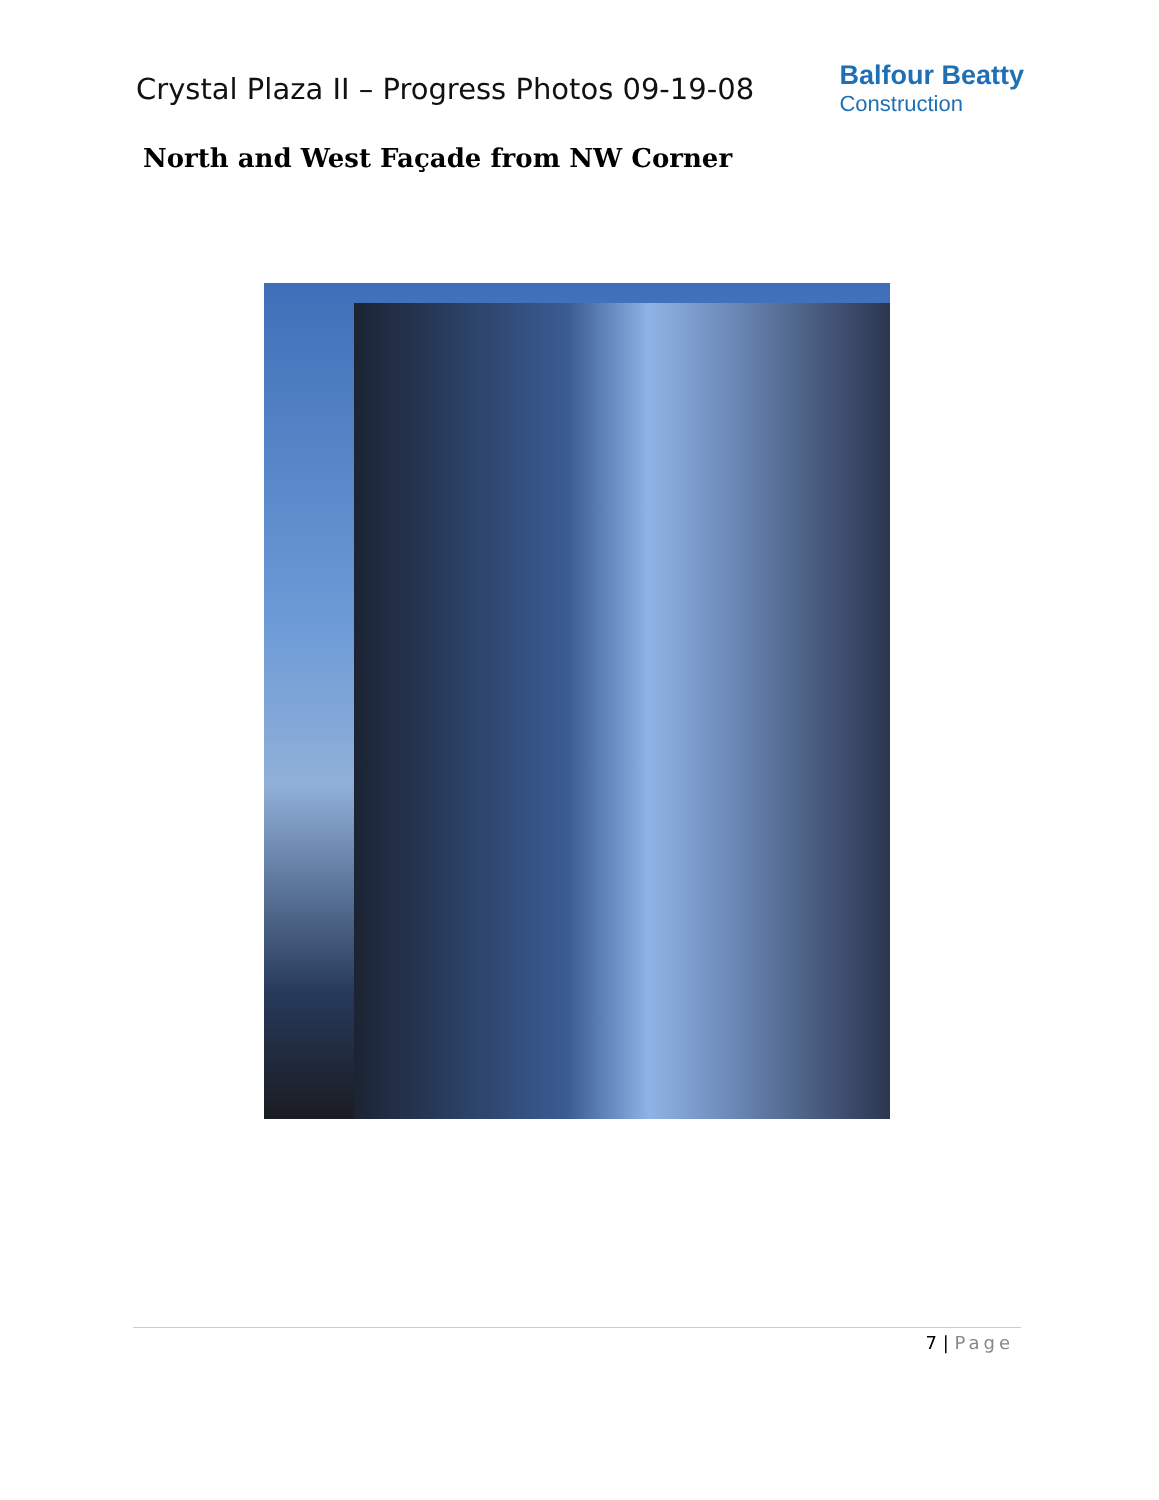Crystal Plaza II – Progress Photos 09-19-08
Balfour Beatty
Construction
North and West Façade from NW Corner
7 | Page